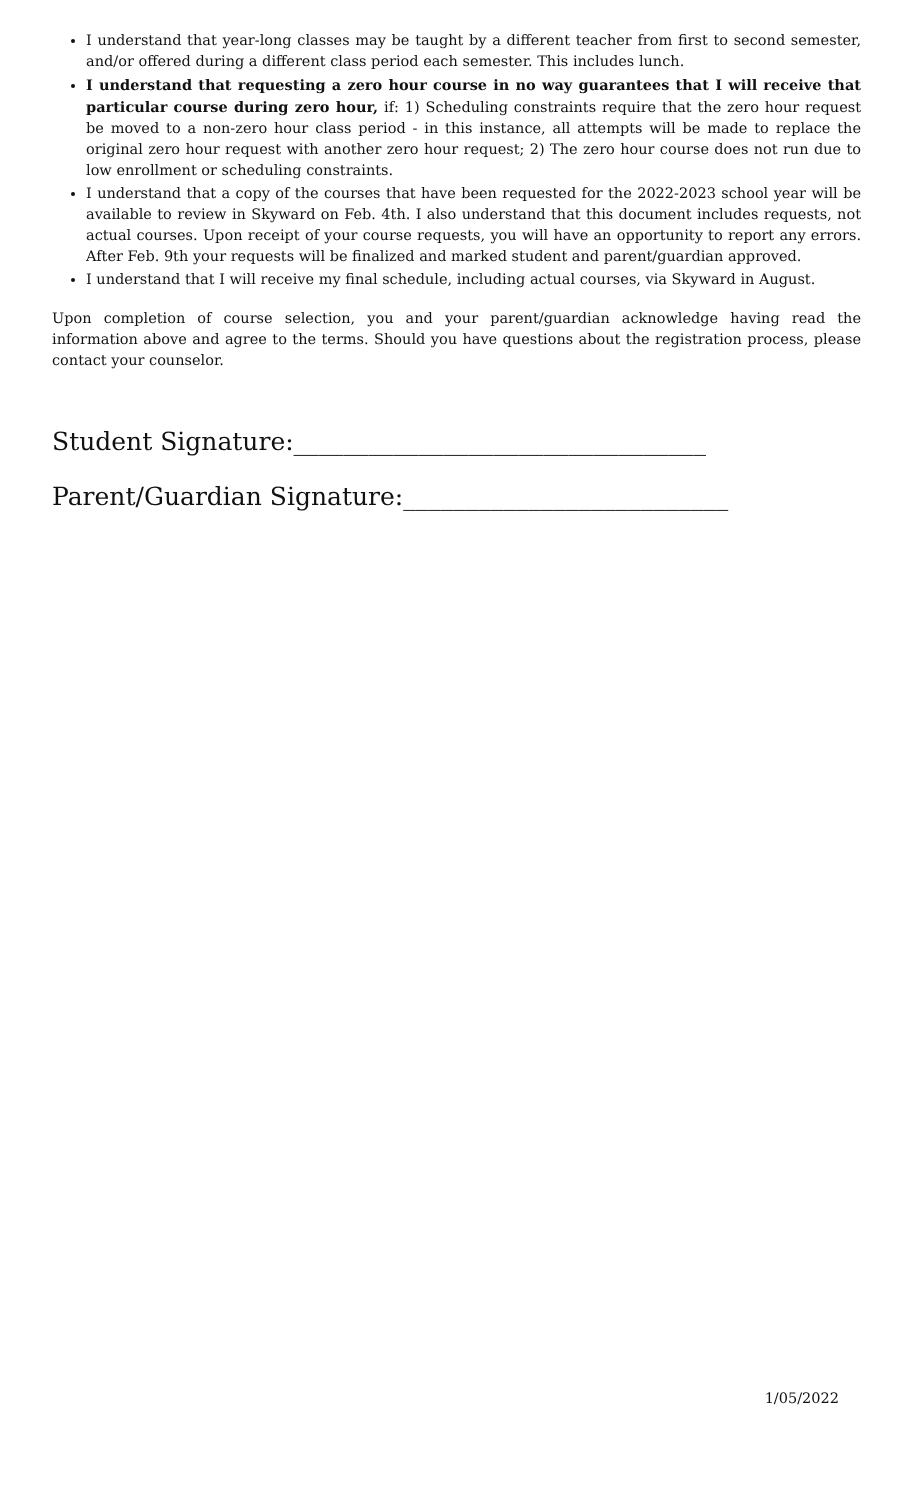I understand that year-long classes may be taught by a different teacher from first to second semester, and/or offered during a different class period each semester. This includes lunch.
I understand that requesting a zero hour course in no way guarantees that I will receive that particular course during zero hour, if: 1) Scheduling constraints require that the zero hour request be moved to a non-zero hour class period - in this instance, all attempts will be made to replace the original zero hour request with another zero hour request; 2) The zero hour course does not run due to low enrollment or scheduling constraints.
I understand that a copy of the courses that have been requested for the 2022-2023 school year will be available to review in Skyward on Feb. 4th. I also understand that this document includes requests, not actual courses. Upon receipt of your course requests, you will have an opportunity to report any errors. After Feb. 9th your requests will be finalized and marked student and parent/guardian approved.
I understand that I will receive my final schedule, including actual courses, via Skyward in August.
Upon completion of course selection, you and your parent/guardian acknowledge having read the information above and agree to the terms. Should you have questions about the registration process, please contact your counselor.
Student Signature:_________________________________
Parent/Guardian Signature:__________________________
1/05/2022